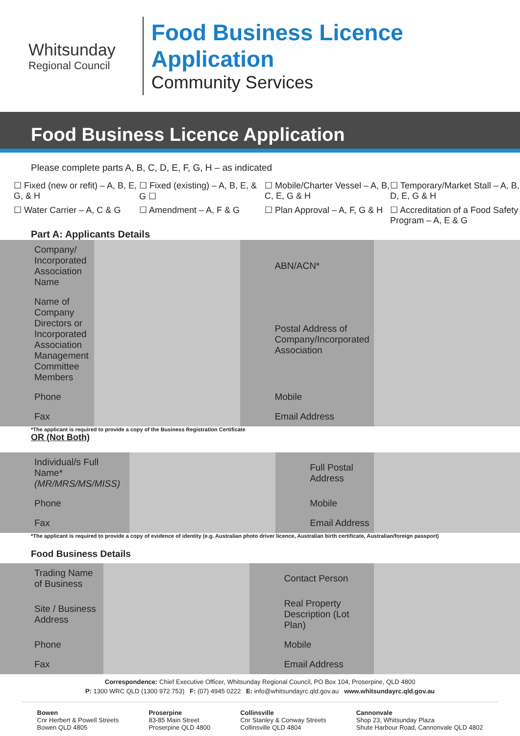Whitsunday
Regional Council
Food Business Licence Application
Community Services
Food Business Licence Application
Please complete parts A, B, C, D, E, F, G, H – as indicated
☐ Fixed (new or refit) – A, B, E, G, & H
☐ Fixed (existing) – A, B, E, & G ☐
☐ Mobile/Charter Vessel – A, B, C, E, G & H
☐ Temporary/Market Stall – A, B, D, E, G & H
☐ Water Carrier – A, C & G
☐ Amendment – A, F & G
☐ Plan Approval – A, F, G & H
☐ Accreditation of a Food Safety Program – A, E & G
Part A: Applicants Details
| Company/ Incorporated Association Name | | ABN/ACN* | |
| Name of Company Directors or Incorporated Association Management Committee Members | | Postal Address of Company/Incorporated Association | |
| Phone | | Mobile | |
| Fax | | Email Address | |
*The applicant is required to provide a copy of the Business Registration Certificate
OR (Not Both)
| Individual/s Full Name* (MR/MRS/MS/MISS) | | Full Postal Address | |
| Phone | | Mobile | |
| Fax | | Email Address | |
*The applicant is required to provide a copy of evidence of identity (e.g. Australian photo driver licence, Australian birth certificate, Australian/foreign passport)
Food Business Details
| Trading Name of Business | | Contact Person | |
| Site / Business Address | | Real Property Description (Lot Plan) | |
| Phone | | Mobile | |
| Fax | | Email Address | |
Correspondence: Chief Executive Officer, Whitsunday Regional Council, PO Box 104, Proserpine, QLD 4800
P: 1300 WRC QLD (1300 972 753) F: (07) 4945 0222 E: info@whitsundayrc.qld.gov.au www.whitsundayrc.qld.gov.au
Bowen
Cnr Herbert & Powell Streets
Bowen QLD 4805
Proserpine
83-85 Main Street
Proserpine QLD 4800
Collinsville
Cnr Stanley & Conway Streets
Collinsville QLD 4804
Cannonvale
Shop 23, Whitsunday Plaza
Shute Harbour Road, Cannonvale QLD 4802